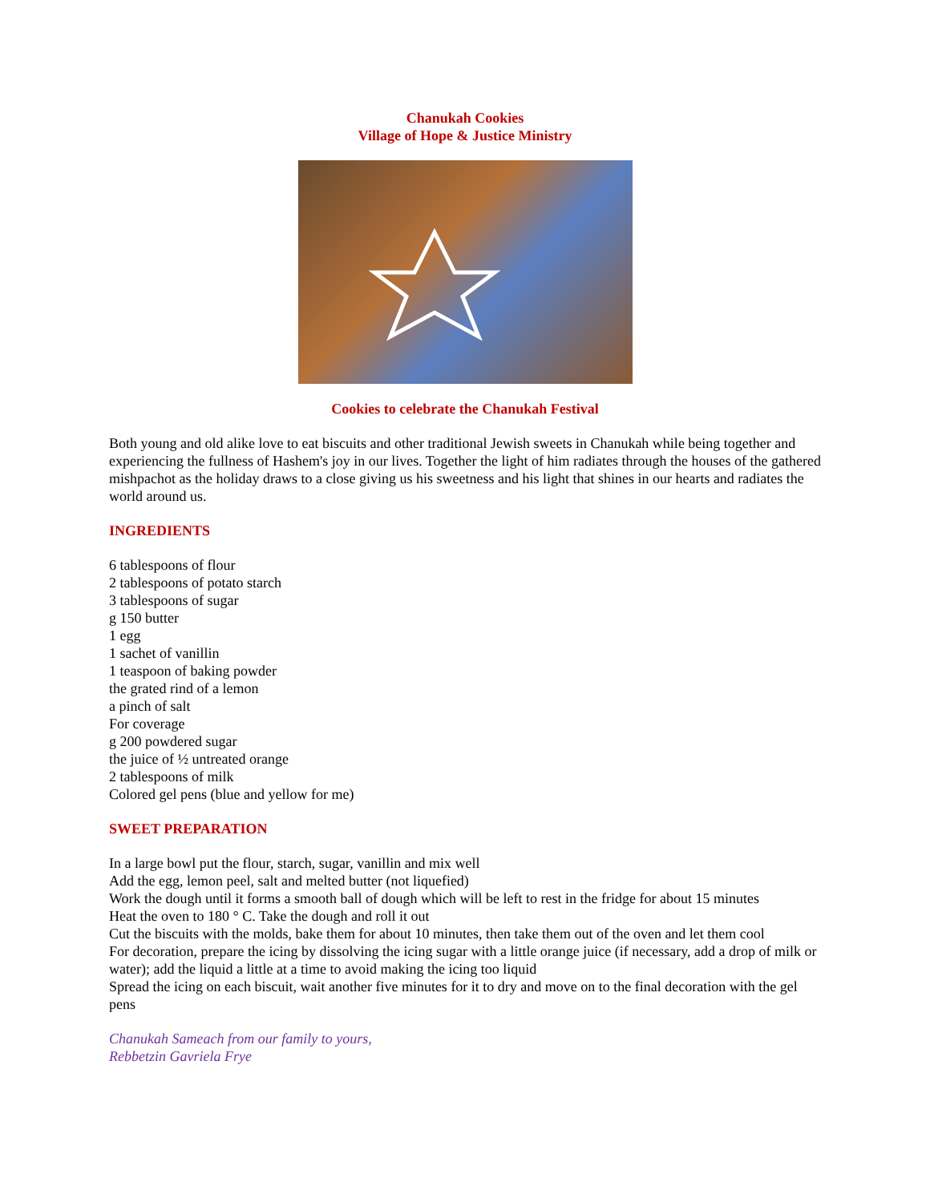Chanukah Cookies
Village of Hope & Justice Ministry
Cookies to celebrate the Chanukah Festival
Both young and old alike love to eat biscuits and other traditional Jewish sweets in Chanukah while being together and experiencing the fullness of Hashem's joy in our lives. Together the light of him radiates through the houses of the gathered mishpachot as the holiday draws to a close giving us his sweetness and his light that shines in our hearts and radiates the world around us.
INGREDIENTS
6 tablespoons of flour
2 tablespoons of potato starch
3 tablespoons of sugar
g 150 butter
1 egg
1 sachet of vanillin
1 teaspoon of baking powder
the grated rind of a lemon
a pinch of salt
For coverage
g 200 powdered sugar
the juice of ½ untreated orange
2 tablespoons of milk
Colored gel pens (blue and yellow for me)
SWEET PREPARATION
In a large bowl put the flour, starch, sugar, vanillin and mix well
Add the egg, lemon peel, salt and melted butter (not liquefied)
Work the dough until it forms a smooth ball of dough which will be left to rest in the fridge for about 15 minutes
Heat the oven to 180 ° C. Take the dough and roll it out
Cut the biscuits with the molds, bake them for about 10 minutes, then take them out of the oven and let them cool
For decoration, prepare the icing by dissolving the icing sugar with a little orange juice (if necessary, add a drop of milk or water); add the liquid a little at a time to avoid making the icing too liquid
Spread the icing on each biscuit, wait another five minutes for it to dry and move on to the final decoration with the gel pens
Chanukah Sameach from our family to yours,
Rebbetzin Gavriela Frye